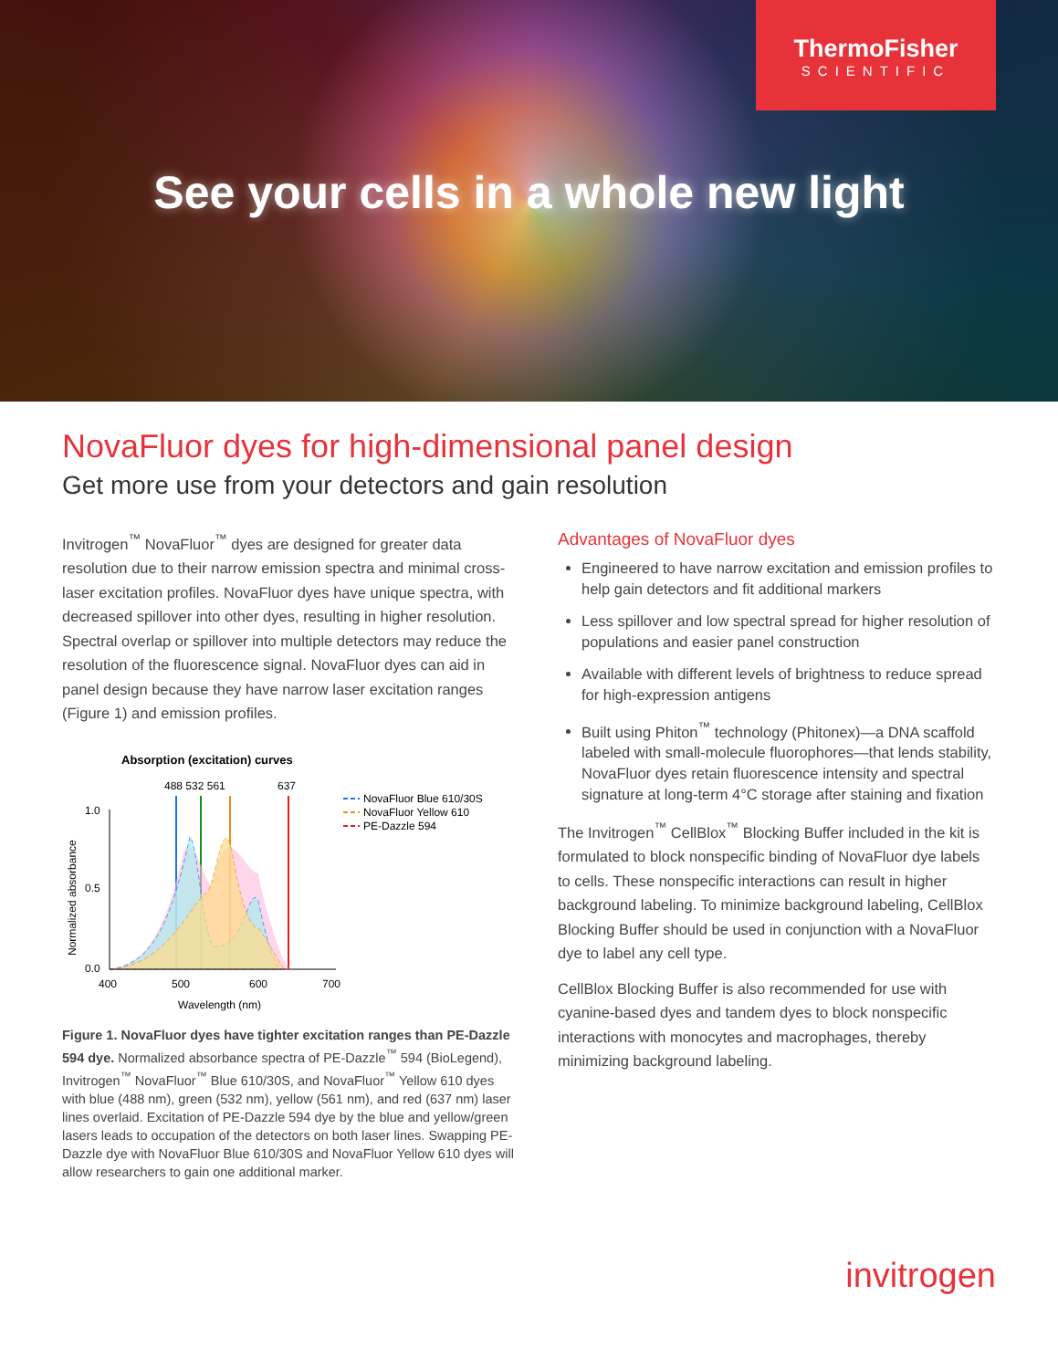ThermoFisher
SCIENTIFIC
See your cells in a whole new light
NovaFluor dyes for high-dimensional panel design
Get more use from your detectors and gain resolution
Invitrogen<sup>™</sup> NovaFluor<sup>™</sup> dyes are designed for greater data resolution due to their narrow emission spectra and minimal cross-laser excitation profiles. NovaFluor dyes have unique spectra, with decreased spillover into other dyes, resulting in higher resolution. Spectral overlap or spillover into multiple detectors may reduce the resolution of the fluorescence signal. NovaFluor dyes can aid in panel design because they have narrow laser excitation ranges (Figure 1) and emission profiles.
Absorption (excitation) curves
488 532 561
637
1.0
0.5
0.0
400
500
600
700
Wavelength (nm)
Normalized absorbance
NovaFluor Blue 610/30S
NovaFluor Yellow 610
PE-Dazzle 594
Figure 1. NovaFluor dyes have tighter excitation ranges than PE-Dazzle 594 dye. Normalized absorbance spectra of PE-Dazzle<sup>™</sup> 594 (BioLegend), Invitrogen<sup>™</sup> NovaFluor<sup>™</sup> Blue 610/30S, and NovaFluor<sup>™</sup> Yellow 610 dyes with blue (488 nm), green (532 nm), yellow (561 nm), and red (637 nm) laser lines overlaid. Excitation of PE-Dazzle 594 dye by the blue and yellow/green lasers leads to occupation of the detectors on both laser lines. Swapping PE-Dazzle dye with NovaFluor Blue 610/30S and NovaFluor Yellow 610 dyes will allow researchers to gain one additional marker.
Advantages of NovaFluor dyes
Engineered to have narrow excitation and emission profiles to help gain detectors and fit additional markers
Less spillover and low spectral spread for higher resolution of populations and easier panel construction
Available with different levels of brightness to reduce spread for high-expression antigens
Built using Phiton<sup>™</sup> technology (Phitonex)—a DNA scaffold labeled with small-molecule fluorophores—that lends stability, NovaFluor dyes retain fluorescence intensity and spectral signature at long-term 4°C storage after staining and fixation
The Invitrogen<sup>™</sup> CellBlox<sup>™</sup> Blocking Buffer included in the kit is formulated to block nonspecific binding of NovaFluor dye labels to cells. These nonspecific interactions can result in higher background labeling. To minimize background labeling, CellBlox Blocking Buffer should be used in conjunction with a NovaFluor dye to label any cell type.
CellBlox Blocking Buffer is also recommended for use with cyanine-based dyes and tandem dyes to block nonspecific interactions with monocytes and macrophages, thereby minimizing background labeling.
invitrogen